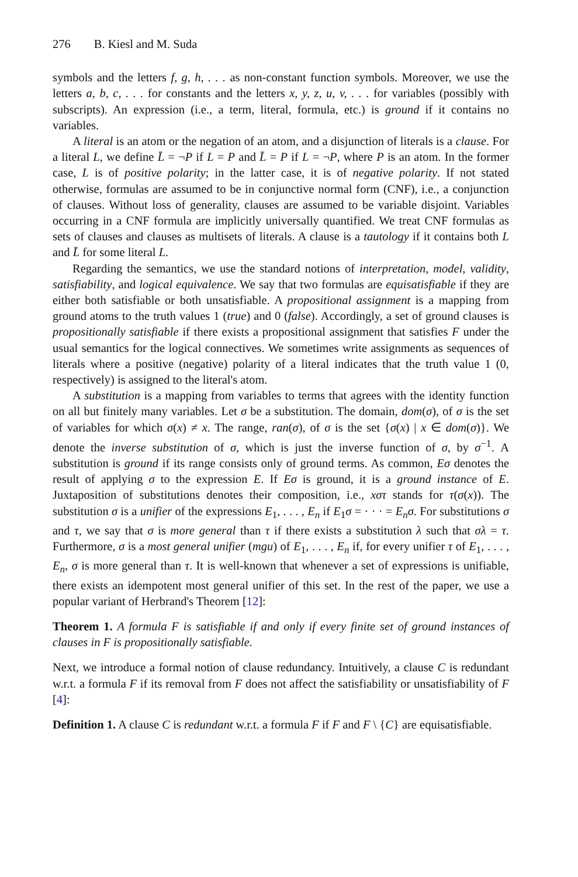276 B. Kiesl and M. Suda
symbols and the letters f, g, h, . . . as non-constant function symbols. Moreover, we use the letters a, b, c, . . . for constants and the letters x, y, z, u, v, . . . for variables (possibly with subscripts). An expression (i.e., a term, literal, formula, etc.) is ground if it contains no variables.
A literal is an atom or the negation of an atom, and a disjunction of literals is a clause. For a literal L, we define L̄ = ¬P if L = P and L̄ = P if L = ¬P, where P is an atom. In the former case, L is of positive polarity; in the latter case, it is of negative polarity. If not stated otherwise, formulas are assumed to be in conjunctive normal form (CNF), i.e., a conjunction of clauses. Without loss of generality, clauses are assumed to be variable disjoint. Variables occurring in a CNF formula are implicitly universally quantified. We treat CNF formulas as sets of clauses and clauses as multisets of literals. A clause is a tautology if it contains both L and L̄ for some literal L.
Regarding the semantics, we use the standard notions of interpretation, model, validity, satisfiability, and logical equivalence. We say that two formulas are equisatisfiable if they are either both satisfiable or both unsatisfiable. A propositional assignment is a mapping from ground atoms to the truth values 1 (true) and 0 (false). Accordingly, a set of ground clauses is propositionally satisfiable if there exists a propositional assignment that satisfies F under the usual semantics for the logical connectives. We sometimes write assignments as sequences of literals where a positive (negative) polarity of a literal indicates that the truth value 1 (0, respectively) is assigned to the literal's atom.
A substitution is a mapping from variables to terms that agrees with the identity function on all but finitely many variables. Let σ be a substitution. The domain, dom(σ), of σ is the set of variables for which σ(x) ≠ x. The range, ran(σ), of σ is the set {σ(x) | x ∈ dom(σ)}. We denote the inverse substitution of σ, which is just the inverse function of σ, by σ<sup>−1</sup>. A substitution is ground if its range consists only of ground terms. As common, Eσ denotes the result of applying σ to the expression E. If Eσ is ground, it is a ground instance of E. Juxtaposition of substitutions denotes their composition, i.e., xστ stands for τ(σ(x)). The substitution σ is a unifier of the expressions E<sub>1</sub>, . . . , E<sub>n</sub> if E<sub>1</sub>σ = · · · = E<sub>n</sub>σ. For substitutions σ and τ, we say that σ is more general than τ if there exists a substitution λ such that σλ = τ. Furthermore, σ is a most general unifier (mgu) of E<sub>1</sub>, . . . , E<sub>n</sub> if, for every unifier τ of E<sub>1</sub>, . . . , E<sub>n</sub>, σ is more general than τ. It is well-known that whenever a set of expressions is unifiable, there exists an idempotent most general unifier of this set. In the rest of the paper, we use a popular variant of Herbrand's Theorem [12]:
Theorem 1. A formula F is satisfiable if and only if every finite set of ground instances of clauses in F is propositionally satisfiable.
Next, we introduce a formal notion of clause redundancy. Intuitively, a clause C is redundant w.r.t. a formula F if its removal from F does not affect the satisfiability or unsatisfiability of F [4]:
Definition 1. A clause C is redundant w.r.t. a formula F if F and F \ {C} are equisatisfiable.